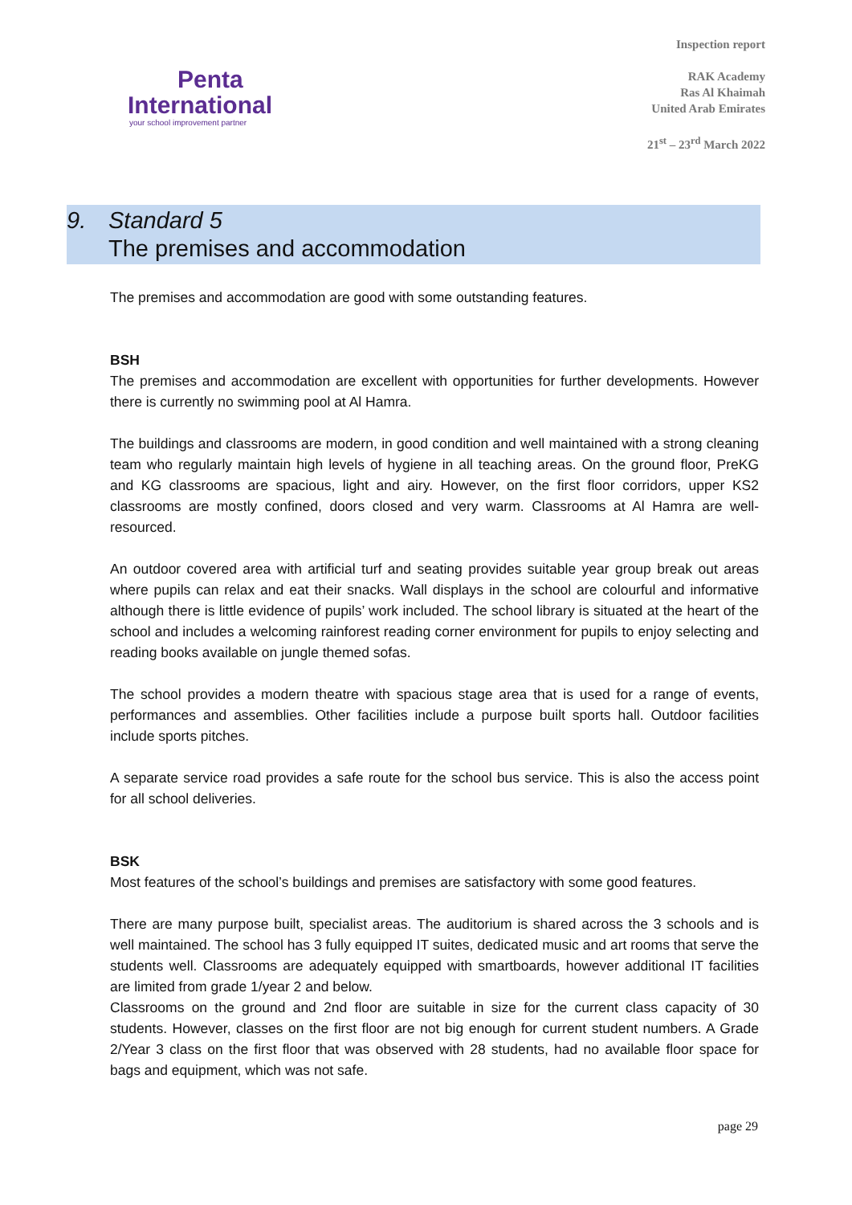Penta
International
your school improvement partner
Inspection report
RAK Academy
Ras Al Khaimah
United Arab Emirates
21<sup>st</sup> – 23<sup>rd</sup> March 2022
9. Standard 5
The premises and accommodation
The premises and accommodation are good with some outstanding features.
BSH
The premises and accommodation are excellent with opportunities for further developments. However there is currently no swimming pool at Al Hamra.
The buildings and classrooms are modern, in good condition and well maintained with a strong cleaning team who regularly maintain high levels of hygiene in all teaching areas. On the ground floor, PreKG and KG classrooms are spacious, light and airy. However, on the first floor corridors, upper KS2 classrooms are mostly confined, doors closed and very warm. Classrooms at Al Hamra are well-resourced.
An outdoor covered area with artificial turf and seating provides suitable year group break out areas where pupils can relax and eat their snacks. Wall displays in the school are colourful and informative although there is little evidence of pupils’ work included. The school library is situated at the heart of the school and includes a welcoming rainforest reading corner environment for pupils to enjoy selecting and reading books available on jungle themed sofas.
The school provides a modern theatre with spacious stage area that is used for a range of events, performances and assemblies. Other facilities include a purpose built sports hall. Outdoor facilities include sports pitches.
A separate service road provides a safe route for the school bus service. This is also the access point for all school deliveries.
BSK
Most features of the school’s buildings and premises are satisfactory with some good features.
There are many purpose built, specialist areas. The auditorium is shared across the 3 schools and is well maintained. The school has 3 fully equipped IT suites, dedicated music and art rooms that serve the students well. Classrooms are adequately equipped with smartboards, however additional IT facilities are limited from grade 1/year 2 and below.
Classrooms on the ground and 2nd floor are suitable in size for the current class capacity of 30 students. However, classes on the first floor are not big enough for current student numbers. A Grade 2/Year 3 class on the first floor that was observed with 28 students, had no available floor space for bags and equipment, which was not safe.
page 29